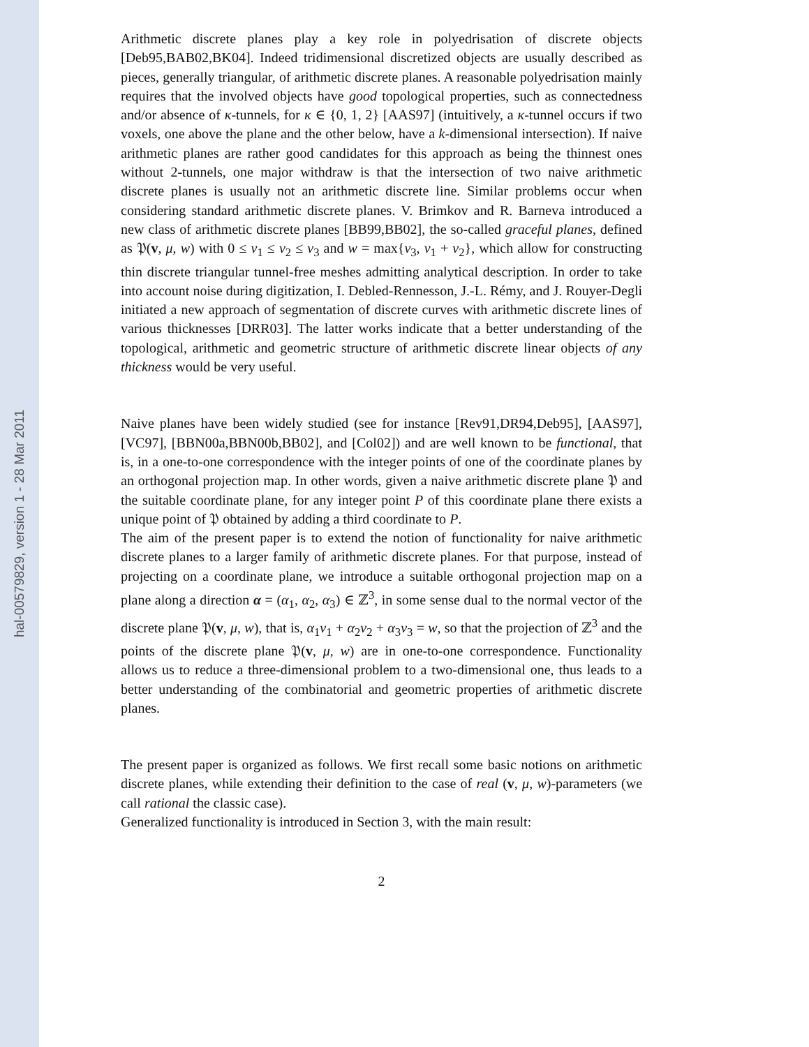hal-00579829, version 1 - 28 Mar 2011
Arithmetic discrete planes play a key role in polyedrisation of discrete objects [Deb95,BAB02,BK04]. Indeed tridimensional discretized objects are usually described as pieces, generally triangular, of arithmetic discrete planes. A reasonable polyedrisation mainly requires that the involved objects have good topological properties, such as connectedness and/or absence of κ-tunnels, for κ ∈ {0, 1, 2} [AAS97] (intuitively, a κ-tunnel occurs if two voxels, one above the plane and the other below, have a k-dimensional intersection). If naive arithmetic planes are rather good candidates for this approach as being the thinnest ones without 2-tunnels, one major withdraw is that the intersection of two naive arithmetic discrete planes is usually not an arithmetic discrete line. Similar problems occur when considering standard arithmetic discrete planes. V. Brimkov and R. Barneva introduced a new class of arithmetic discrete planes [BB99,BB02], the so-called graceful planes, defined as 𝔓(v, μ, w) with 0 ≤ v<sub>1</sub> ≤ v<sub>2</sub> ≤ v<sub>3</sub> and w = max{v<sub>3</sub>, v<sub>1</sub> + v<sub>2</sub>}, which allow for constructing thin discrete triangular tunnel-free meshes admitting analytical description. In order to take into account noise during digitization, I. Debled-Rennesson, J.-L. Rémy, and J. Rouyer-Degli initiated a new approach of segmentation of discrete curves with arithmetic discrete lines of various thicknesses [DRR03]. The latter works indicate that a better understanding of the topological, arithmetic and geometric structure of arithmetic discrete linear objects of any thickness would be very useful.
Naive planes have been widely studied (see for instance [Rev91,DR94,Deb95], [AAS97], [VC97], [BBN00a,BBN00b,BB02], and [Col02]) and are well known to be functional, that is, in a one-to-one correspondence with the integer points of one of the coordinate planes by an orthogonal projection map. In other words, given a naive arithmetic discrete plane 𝔓 and the suitable coordinate plane, for any integer point P of this coordinate plane there exists a unique point of 𝔓 obtained by adding a third coordinate to P.
The aim of the present paper is to extend the notion of functionality for naive arithmetic discrete planes to a larger family of arithmetic discrete planes. For that purpose, instead of projecting on a coordinate plane, we introduce a suitable orthogonal projection map on a plane along a direction α = (α<sub>1</sub>, α<sub>2</sub>, α<sub>3</sub>) ∈ ℤ<sup>3</sup>, in some sense dual to the normal vector of the discrete plane 𝔓(v, μ, w), that is, α<sub>1</sub>v<sub>1</sub> + α<sub>2</sub>v<sub>2</sub> + α<sub>3</sub>v<sub>3</sub> = w, so that the projection of ℤ<sup>3</sup> and the points of the discrete plane 𝔓(v, μ, w) are in one-to-one correspondence. Functionality allows us to reduce a three-dimensional problem to a two-dimensional one, thus leads to a better understanding of the combinatorial and geometric properties of arithmetic discrete planes.
The present paper is organized as follows. We first recall some basic notions on arithmetic discrete planes, while extending their definition to the case of real (v, μ, w)-parameters (we call rational the classic case).
Generalized functionality is introduced in Section 3, with the main result:
2